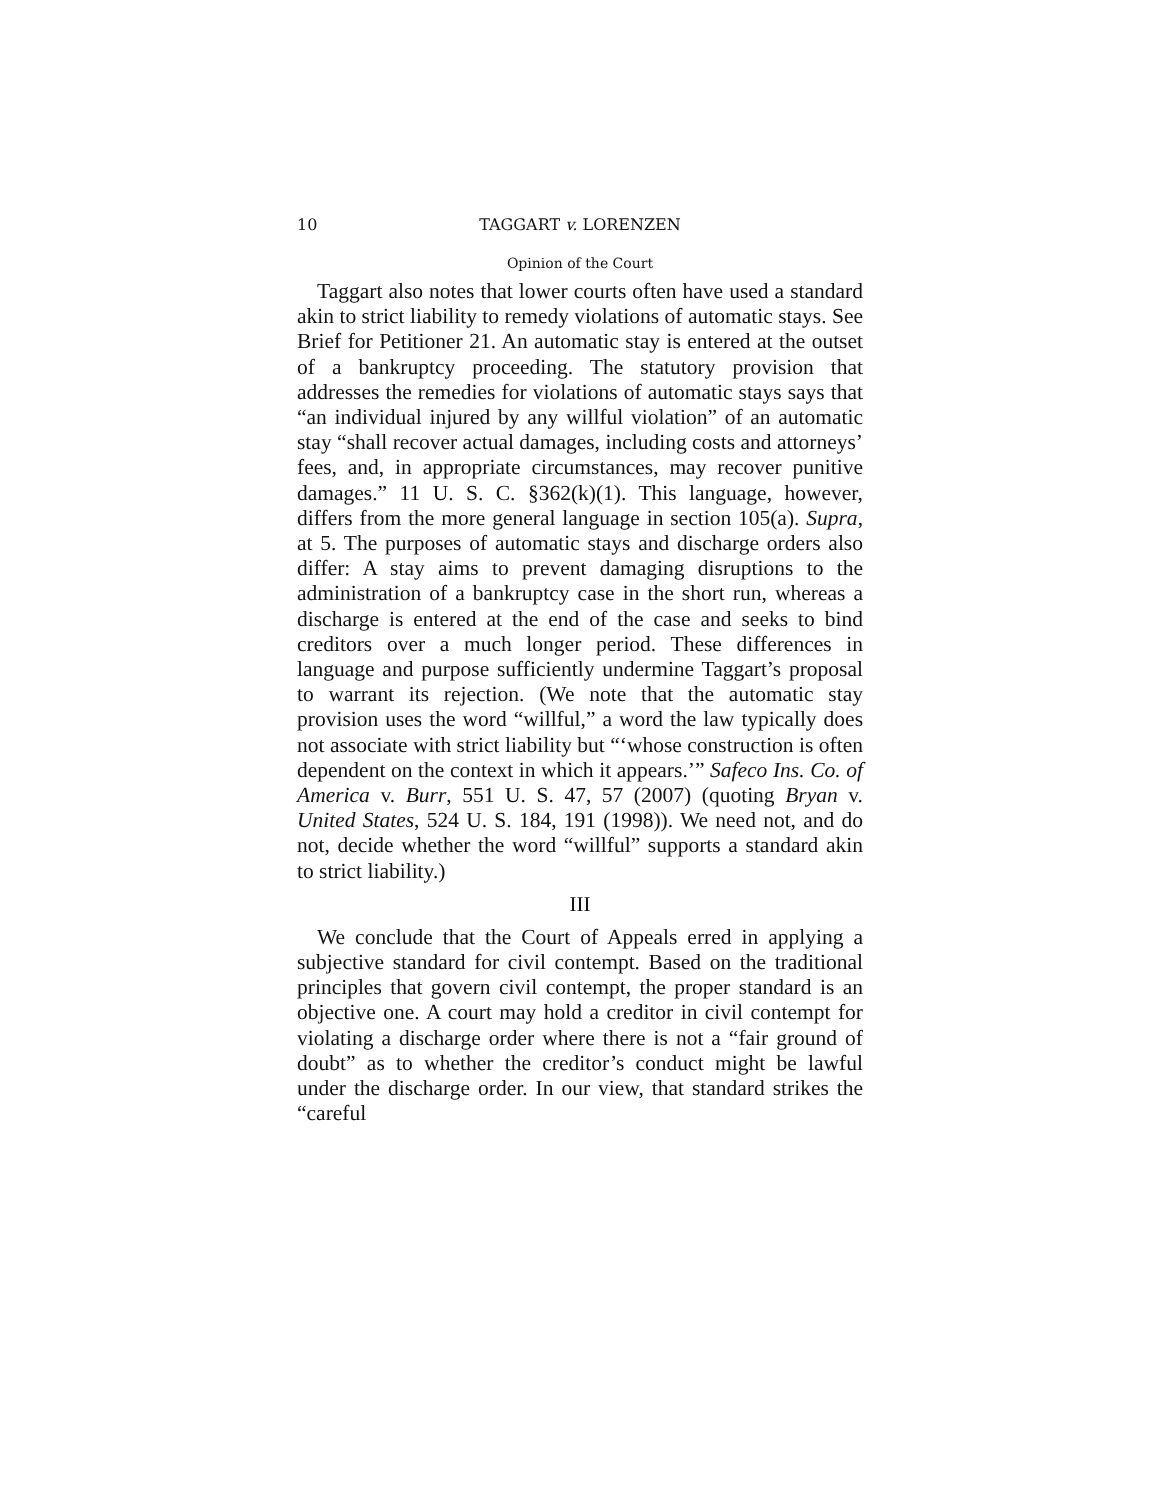10 TAGGART v. LORENZEN
Opinion of the Court
Taggart also notes that lower courts often have used a standard akin to strict liability to remedy violations of automatic stays. See Brief for Petitioner 21. An automatic stay is entered at the outset of a bankruptcy proceeding. The statutory provision that addresses the remedies for violations of automatic stays says that “an individual injured by any willful violation” of an automatic stay “shall recover actual damages, including costs and attorneys’ fees, and, in appropriate circumstances, may recover punitive damages.” 11 U. S. C. §362(k)(1). This language, however, differs from the more general language in section 105(a). Supra, at 5. The purposes of automatic stays and discharge orders also differ: A stay aims to prevent damaging disruptions to the administration of a bankruptcy case in the short run, whereas a discharge is entered at the end of the case and seeks to bind creditors over a much longer period. These differences in language and purpose sufficiently undermine Taggart’s proposal to warrant its rejection. (We note that the automatic stay provision uses the word “willful,” a word the law typically does not associate with strict liability but “‘whose construction is often dependent on the context in which it appears.’” Safeco Ins. Co. of America v. Burr, 551 U. S. 47, 57 (2007) (quoting Bryan v. United States, 524 U. S. 184, 191 (1998)). We need not, and do not, decide whether the word “willful” supports a standard akin to strict liability.)
III
We conclude that the Court of Appeals erred in applying a subjective standard for civil contempt. Based on the traditional principles that govern civil contempt, the proper standard is an objective one. A court may hold a creditor in civil contempt for violating a discharge order where there is not a “fair ground of doubt” as to whether the creditor’s conduct might be lawful under the discharge order. In our view, that standard strikes the “careful